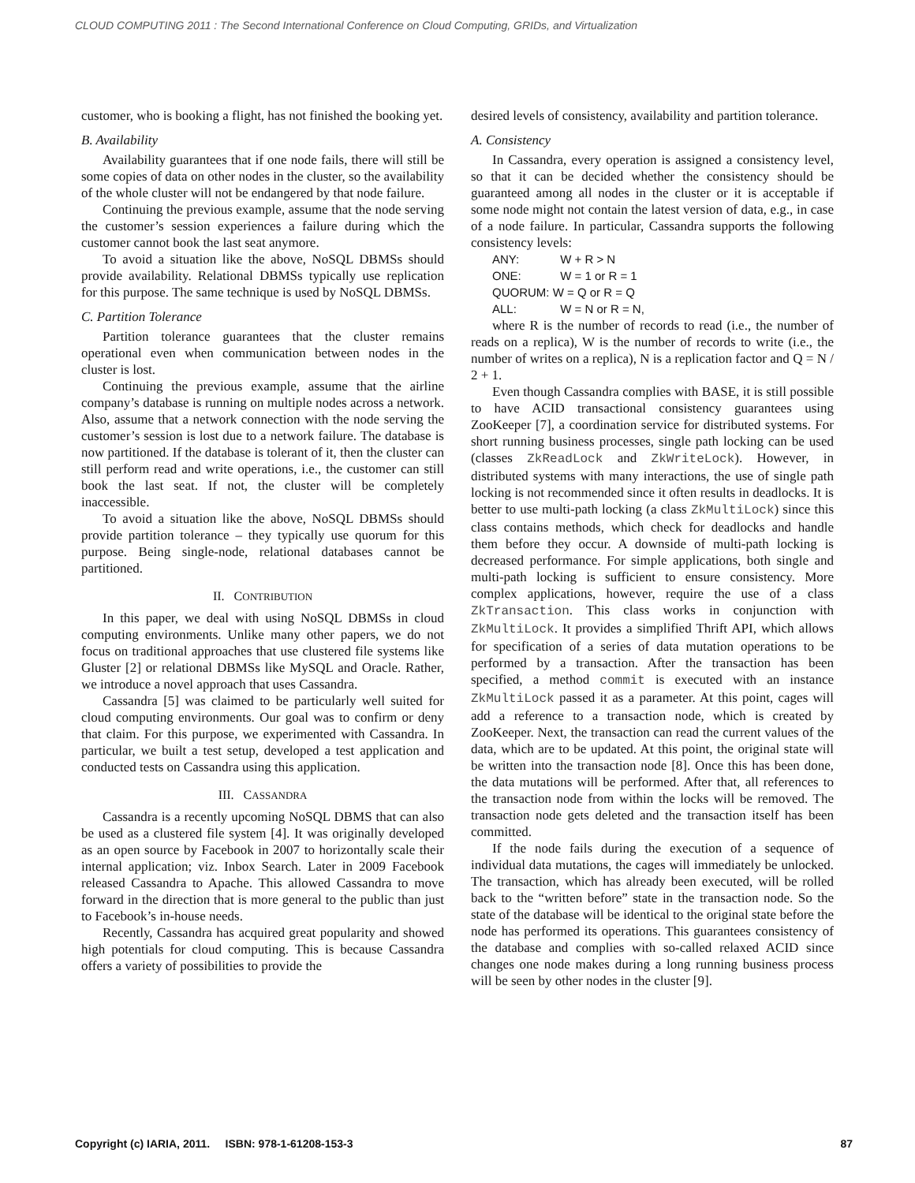CLOUD COMPUTING 2011 : The Second International Conference on Cloud Computing, GRIDs, and Virtualization
customer, who is booking a flight, has not finished the booking yet.
B. Availability
Availability guarantees that if one node fails, there will still be some copies of data on other nodes in the cluster, so the availability of the whole cluster will not be endangered by that node failure.
Continuing the previous example, assume that the node serving the customer’s session experiences a failure during which the customer cannot book the last seat anymore.
To avoid a situation like the above, NoSQL DBMSs should provide availability. Relational DBMSs typically use replication for this purpose. The same technique is used by NoSQL DBMSs.
C. Partition Tolerance
Partition tolerance guarantees that the cluster remains operational even when communication between nodes in the cluster is lost.
Continuing the previous example, assume that the airline company’s database is running on multiple nodes across a network. Also, assume that a network connection with the node serving the customer’s session is lost due to a network failure. The database is now partitioned. If the database is tolerant of it, then the cluster can still perform read and write operations, i.e., the customer can still book the last seat. If not, the cluster will be completely inaccessible.
To avoid a situation like the above, NoSQL DBMSs should provide partition tolerance – they typically use quorum for this purpose. Being single-node, relational databases cannot be partitioned.
II. CONTRIBUTION
In this paper, we deal with using NoSQL DBMSs in cloud computing environments. Unlike many other papers, we do not focus on traditional approaches that use clustered file systems like Gluster [2] or relational DBMSs like MySQL and Oracle. Rather, we introduce a novel approach that uses Cassandra.
Cassandra [5] was claimed to be particularly well suited for cloud computing environments. Our goal was to confirm or deny that claim. For this purpose, we experimented with Cassandra. In particular, we built a test setup, developed a test application and conducted tests on Cassandra using this application.
III. CASSANDRA
Cassandra is a recently upcoming NoSQL DBMS that can also be used as a clustered file system [4]. It was originally developed as an open source by Facebook in 2007 to horizontally scale their internal application; viz. Inbox Search. Later in 2009 Facebook released Cassandra to Apache. This allowed Cassandra to move forward in the direction that is more general to the public than just to Facebook’s in-house needs.
Recently, Cassandra has acquired great popularity and showed high potentials for cloud computing. This is because Cassandra offers a variety of possibilities to provide the
desired levels of consistency, availability and partition tolerance.
A. Consistency
In Cassandra, every operation is assigned a consistency level, so that it can be decided whether the consistency should be guaranteed among all nodes in the cluster or it is acceptable if some node might not contain the latest version of data, e.g., in case of a node failure. In particular, Cassandra supports the following consistency levels:
ANY: W + R > N
ONE: W = 1 or R = 1
QUORUM: W = Q or R = Q
ALL: W = N or R = N,
where R is the number of records to read (i.e., the number of reads on a replica), W is the number of records to write (i.e., the number of writes on a replica), N is a replication factor and Q = N / 2 + 1.
Even though Cassandra complies with BASE, it is still possible to have ACID transactional consistency guarantees using ZooKeeper [7], a coordination service for distributed systems. For short running business processes, single path locking can be used (classes ZkReadLock and ZkWriteLock). However, in distributed systems with many interactions, the use of single path locking is not recommended since it often results in deadlocks. It is better to use multi-path locking (a class ZkMultiLock) since this class contains methods, which check for deadlocks and handle them before they occur. A downside of multi-path locking is decreased performance. For simple applications, both single and multi-path locking is sufficient to ensure consistency. More complex applications, however, require the use of a class ZkTransaction. This class works in conjunction with ZkMultiLock. It provides a simplified Thrift API, which allows for specification of a series of data mutation operations to be performed by a transaction. After the transaction has been specified, a method commit is executed with an instance ZkMultiLock passed it as a parameter. At this point, cages will add a reference to a transaction node, which is created by ZooKeeper. Next, the transaction can read the current values of the data, which are to be updated. At this point, the original state will be written into the transaction node [8]. Once this has been done, the data mutations will be performed. After that, all references to the transaction node from within the locks will be removed. The transaction node gets deleted and the transaction itself has been committed.
If the node fails during the execution of a sequence of individual data mutations, the cages will immediately be unlocked. The transaction, which has already been executed, will be rolled back to the “written before” state in the transaction node. So the state of the database will be identical to the original state before the node has performed its operations. This guarantees consistency of the database and complies with so-called relaxed ACID since changes one node makes during a long running business process will be seen by other nodes in the cluster [9].
Copyright (c) IARIA, 2011. ISBN: 978-1-61208-153-3 87